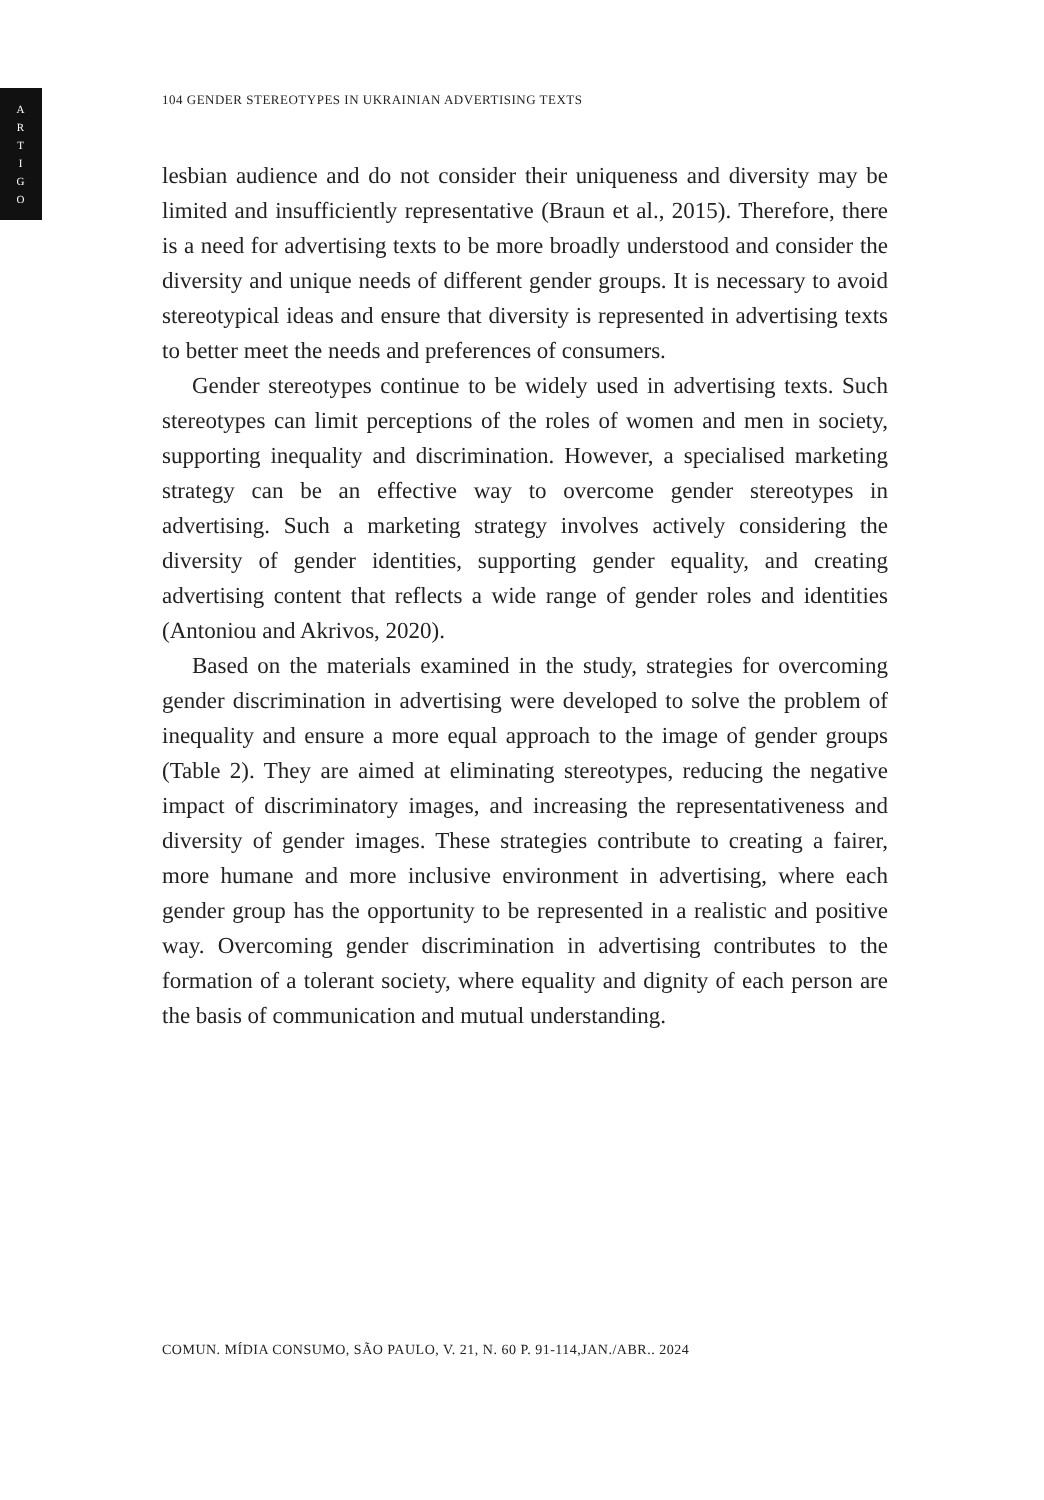A
R
T
I
G
O
104 GENDER STEREOTYPES IN UKRAINIAN ADVERTISING TEXTS
lesbian audience and do not consider their uniqueness and diversity may be limited and insufficiently representative (Braun et al., 2015). Therefore, there is a need for advertising texts to be more broadly understood and consider the diversity and unique needs of different gender groups. It is necessary to avoid stereotypical ideas and ensure that diversity is represented in advertising texts to better meet the needs and preferences of consumers.
Gender stereotypes continue to be widely used in advertising texts. Such stereotypes can limit perceptions of the roles of women and men in society, supporting inequality and discrimination. However, a specialised marketing strategy can be an effective way to overcome gender stereotypes in advertising. Such a marketing strategy involves actively considering the diversity of gender identities, supporting gender equality, and creating advertising content that reflects a wide range of gender roles and identities (Antoniou and Akrivos, 2020).
Based on the materials examined in the study, strategies for overcoming gender discrimination in advertising were developed to solve the problem of inequality and ensure a more equal approach to the image of gender groups (Table 2). They are aimed at eliminating stereotypes, reducing the negative impact of discriminatory images, and increasing the representativeness and diversity of gender images. These strategies contribute to creating a fairer, more humane and more inclusive environment in advertising, where each gender group has the opportunity to be represented in a realistic and positive way. Overcoming gender discrimination in advertising contributes to the formation of a tolerant society, where equality and dignity of each person are the basis of communication and mutual understanding.
COMUN. MÍDIA CONSUMO, SÃO PAULO, V. 21, N. 60 P. 91-114,JAN./ABR.. 2024